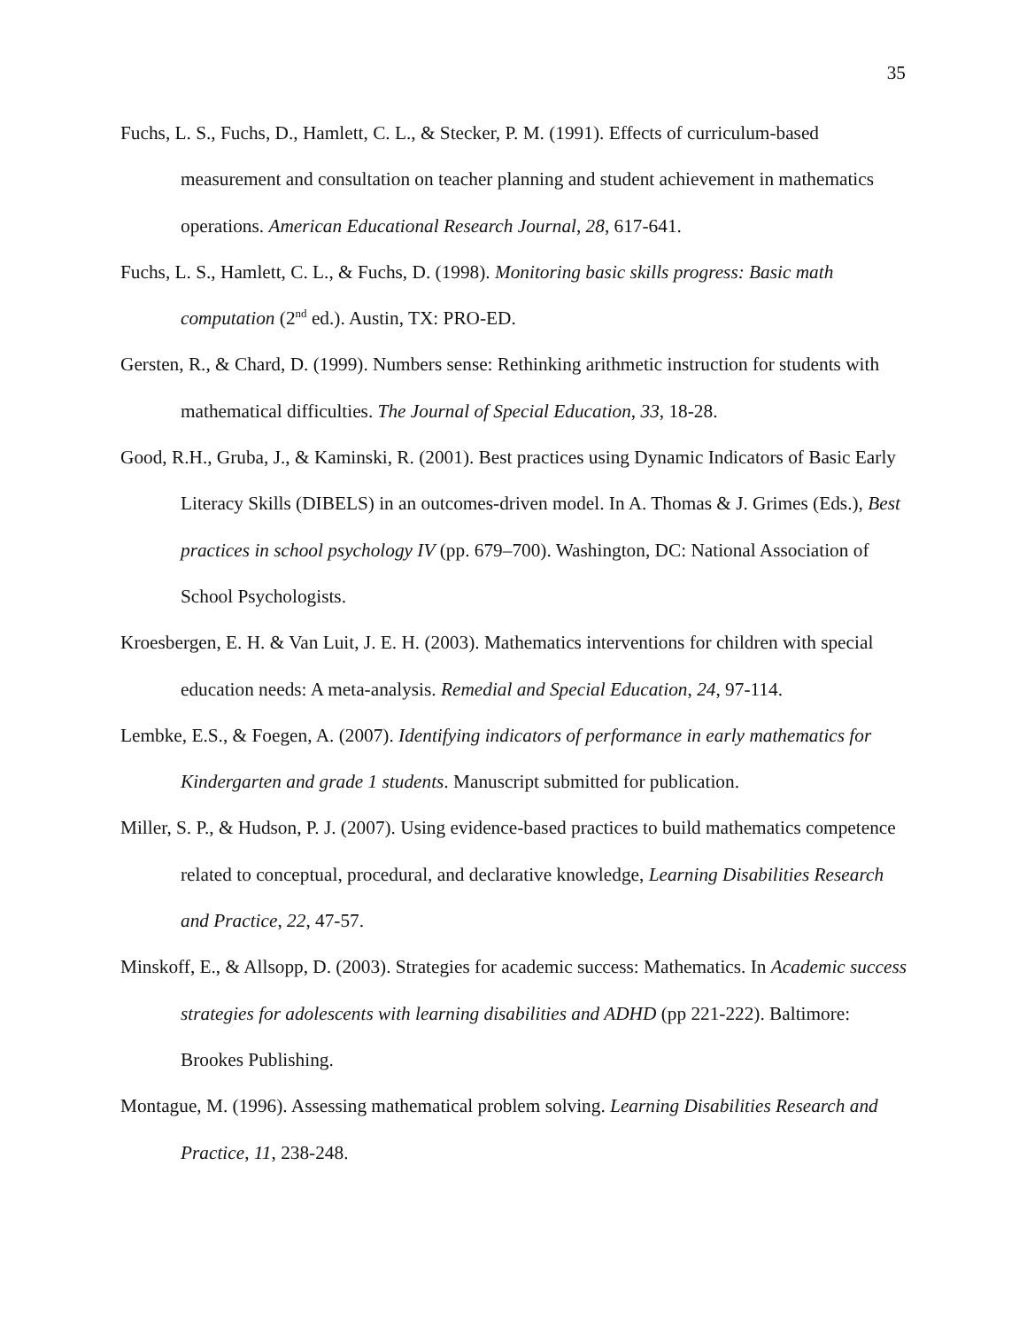35
Fuchs, L. S., Fuchs, D., Hamlett, C. L., & Stecker, P. M. (1991). Effects of curriculum-based measurement and consultation on teacher planning and student achievement in mathematics operations. American Educational Research Journal, 28, 617-641.
Fuchs, L. S., Hamlett, C. L., & Fuchs, D. (1998). Monitoring basic skills progress: Basic math computation (2<sup>nd</sup> ed.). Austin, TX: PRO-ED.
Gersten, R., & Chard, D. (1999). Numbers sense: Rethinking arithmetic instruction for students with mathematical difficulties. The Journal of Special Education, 33, 18-28.
Good, R.H., Gruba, J., & Kaminski, R. (2001). Best practices using Dynamic Indicators of Basic Early Literacy Skills (DIBELS) in an outcomes-driven model. In A. Thomas & J. Grimes (Eds.), Best practices in school psychology IV (pp. 679–700). Washington, DC: National Association of School Psychologists.
Kroesbergen, E. H. & Van Luit, J. E. H. (2003). Mathematics interventions for children with special education needs: A meta-analysis. Remedial and Special Education, 24, 97-114.
Lembke, E.S., & Foegen, A. (2007). Identifying indicators of performance in early mathematics for Kindergarten and grade 1 students. Manuscript submitted for publication.
Miller, S. P., & Hudson, P. J. (2007). Using evidence-based practices to build mathematics competence related to conceptual, procedural, and declarative knowledge, Learning Disabilities Research and Practice, 22, 47-57.
Minskoff, E., & Allsopp, D. (2003). Strategies for academic success: Mathematics. In Academic success strategies for adolescents with learning disabilities and ADHD (pp 221-222). Baltimore: Brookes Publishing.
Montague, M. (1996). Assessing mathematical problem solving. Learning Disabilities Research and Practice, 11, 238-248.